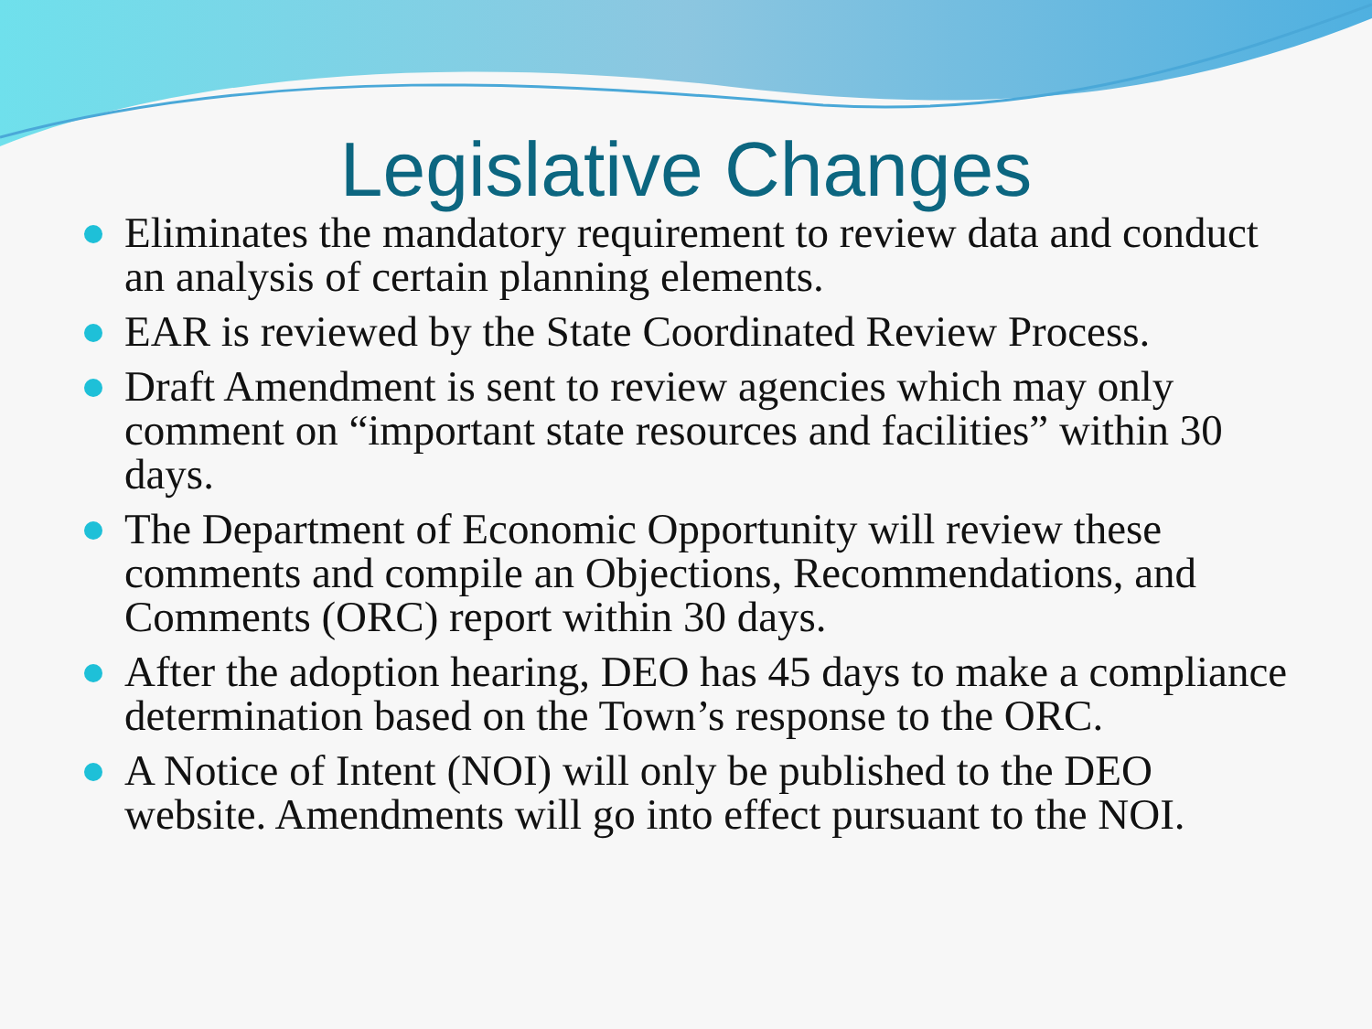Legislative Changes
Eliminates the mandatory requirement to review data and conduct an analysis of certain planning elements.
EAR is reviewed by the State Coordinated Review Process.
Draft Amendment is sent to review agencies which may only comment on “important state resources and facilities” within 30 days.
The Department of Economic Opportunity will review these comments and compile an Objections, Recommendations, and Comments (ORC) report within 30 days.
After the adoption hearing, DEO has 45 days to make a compliance determination based on the Town’s response to the ORC.
A Notice of Intent (NOI) will only be published to the DEO website. Amendments will go into effect pursuant to the NOI.